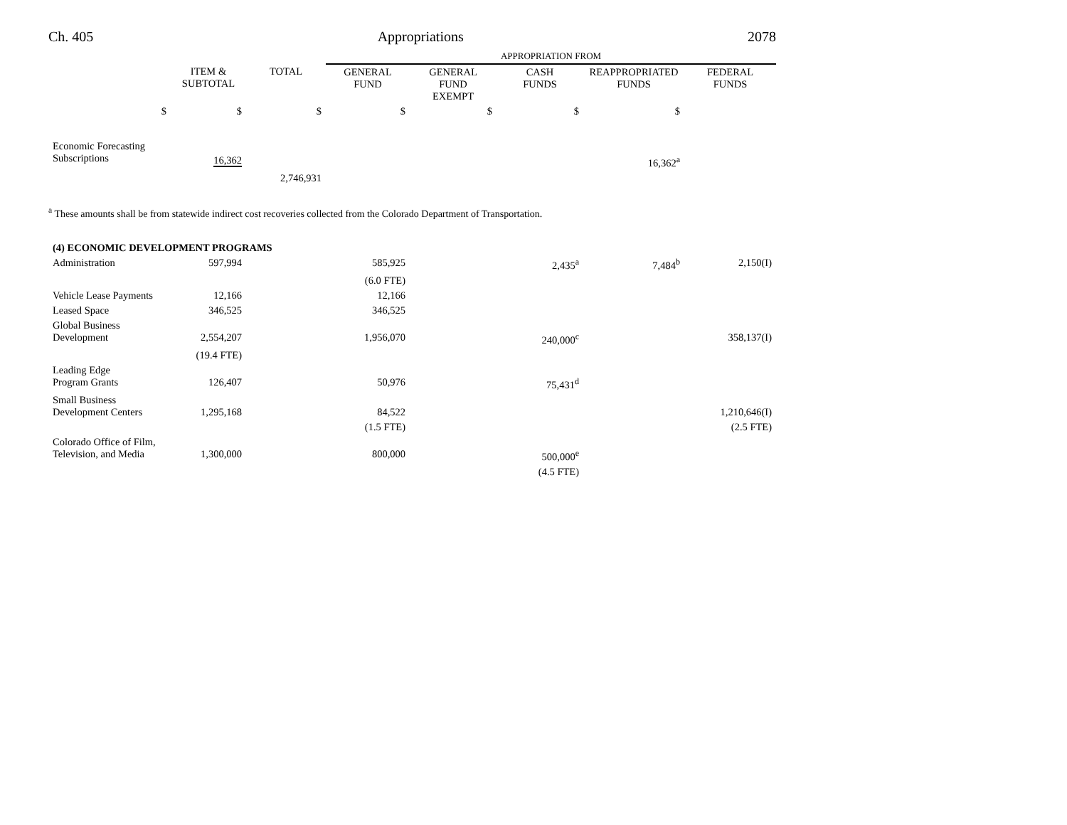Ch. 405 Appropriations 2078
| | | | APPROPRIATION FROM | | | | |
| | ITEM & SUBTOTAL | TOTAL | GENERAL FUND | GENERAL FUND EXEMPT | CASH FUNDS | REAPPROPRIATED FUNDS | FEDERAL FUNDS |
| $ | $ | $ | $ | $ | $ | $ | |
| Economic Forecasting Subscriptions | 16,362 | | | | | 16,362<sup>a</sup> | |
| | | 2,746,931 | | | | | |
<sup>a</sup> These amounts shall be from statewide indirect cost recoveries collected from the Colorado Department of Transportation.
| (4) ECONOMIC DEVELOPMENT PROGRAMS | | | | | | | |
| Administration | 597,994 | | 585,925 | | 2,435<sup>a</sup> | 7,484<sup>b</sup> | 2,150(I) |
| | | | (6.0 FTE) | | | | |
| Vehicle Lease Payments | 12,166 | | 12,166 | | | | |
| Leased Space | 346,525 | | 346,525 | | | | |
| Global Business Development | 2,554,207 | | 1,956,070 | | 240,000<sup>c</sup> | | 358,137(I) |
| | (19.4 FTE) | | | | | | |
| Leading Edge Program Grants | 126,407 | | 50,976 | | 75,431<sup>d</sup> | | |
| Small Business Development Centers | 1,295,168 | | 84,522 | | | | 1,210,646(I) |
| | | | (1.5 FTE) | | | | (2.5 FTE) |
| Colorado Office of Film, Television, and Media | 1,300,000 | | 800,000 | | 500,000<sup>e</sup> | | |
| | | | | | (4.5 FTE) | | |